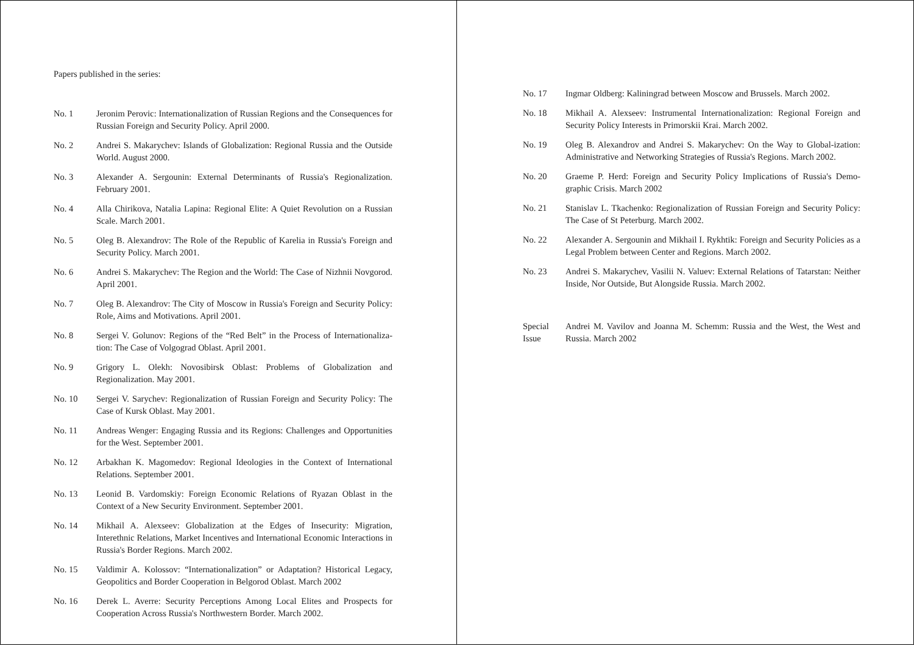Papers published in the series:
No. 1 Jeronim Perovic: Internationalization of Russian Regions and the Consequences for Russian Foreign and Security Policy. April 2000.
No. 2 Andrei S. Makarychev: Islands of Globalization: Regional Russia and the Outside World. August 2000.
No. 3 Alexander A. Sergounin: External Determinants of Russia's Regionalization. February 2001.
No. 4 Alla Chirikova, Natalia Lapina: Regional Elite: A Quiet Revolution on a Russian Scale. March 2001.
No. 5 Oleg B. Alexandrov: The Role of the Republic of Karelia in Russia's Foreign and Security Policy. March 2001.
No. 6 Andrei S. Makarychev: The Region and the World: The Case of Nizhnii Novgorod. April 2001.
No. 7 Oleg B. Alexandrov: The City of Moscow in Russia's Foreign and Security Policy: Role, Aims and Motivations. April 2001.
No. 8 Sergei V. Golunov: Regions of the “Red Belt” in the Process of Internationaliza-tion: The Case of Volgograd Oblast. April 2001.
No. 9 Grigory L. Olekh: Novosibirsk Oblast: Problems of Globalization and Regionalization. May 2001.
No. 10 Sergei V. Sarychev: Regionalization of Russian Foreign and Security Policy: The Case of Kursk Oblast. May 2001.
No. 11 Andreas Wenger: Engaging Russia and its Regions: Challenges and Opportunities for the West. September 2001.
No. 12 Arbakhan K. Magomedov: Regional Ideologies in the Context of International Relations. September 2001.
No. 13 Leonid B. Vardomskiy: Foreign Economic Relations of Ryazan Oblast in the Context of a New Security Environment. September 2001.
No. 14 Mikhail A. Alexseev: Globalization at the Edges of Insecurity: Migration, Interethnic Relations, Market Incentives and International Economic Interactions in Russia's Border Regions. March 2002.
No. 15 Valdimir A. Kolossov: “Internationalization” or Adaptation? Historical Legacy, Geopolitics and Border Cooperation in Belgorod Oblast. March 2002
No. 16 Derek L. Averre: Security Perceptions Among Local Elites and Prospects for Cooperation Across Russia's Northwestern Border. March 2002.
No. 17 Ingmar Oldberg: Kaliningrad between Moscow and Brussels. March 2002.
No. 18 Mikhail A. Alexseev: Instrumental Internationalization: Regional Foreign and Security Policy Interests in Primorskii Krai. March 2002.
No. 19 Oleg B. Alexandrov and Andrei S. Makarychev: On the Way to Global-ization: Administrative and Networking Strategies of Russia's Regions. March 2002.
No. 20 Graeme P. Herd: Foreign and Security Policy Implications of Russia's Demo-graphic Crisis. March 2002
No. 21 Stanislav L. Tkachenko: Regionalization of Russian Foreign and Security Policy: The Case of St Peterburg. March 2002.
No. 22 Alexander A. Sergounin and Mikhail I. Rykhtik: Foreign and Security Policies as a Legal Problem between Center and Regions. March 2002.
No. 23 Andrei S. Makarychev, Vasilii N. Valuev: External Relations of Tatarstan: Neither Inside, Nor Outside, But Alongside Russia. March 2002.
Special
Issue
Andrei M. Vavilov and Joanna M. Schemm: Russia and the West, the West and Russia. March 2002